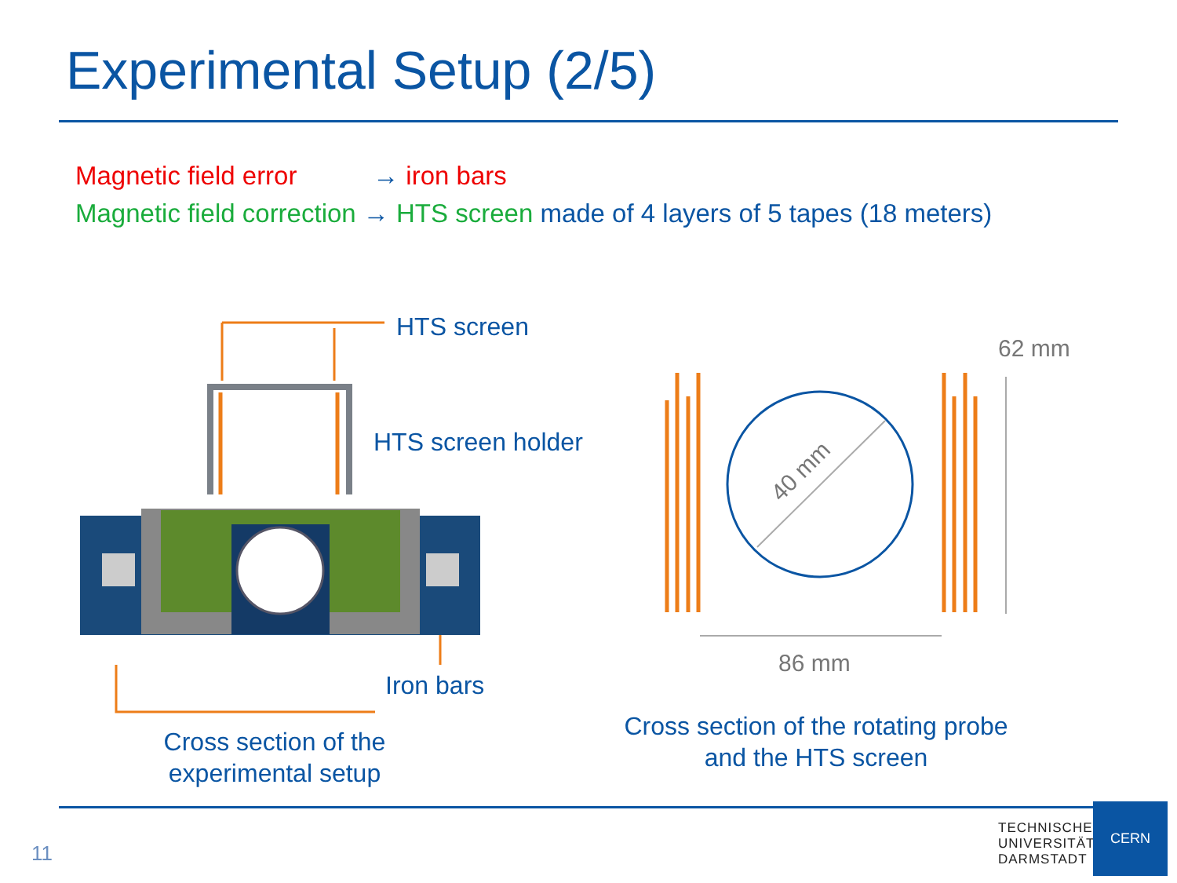Experimental Setup (2/5)
Magnetic field error → iron bars
Magnetic field correction → HTS screen made of 4 layers of 5 tapes (18 meters)
40 mm
HTS screen
HTS screen holder
Iron bars
62 mm
86 mm
Cross section of the
experimental setup
Cross section of the rotating probe
and the HTS screen
11
TECHNISCHE
UNIVERSITÄT
DARMSTADT
CERN